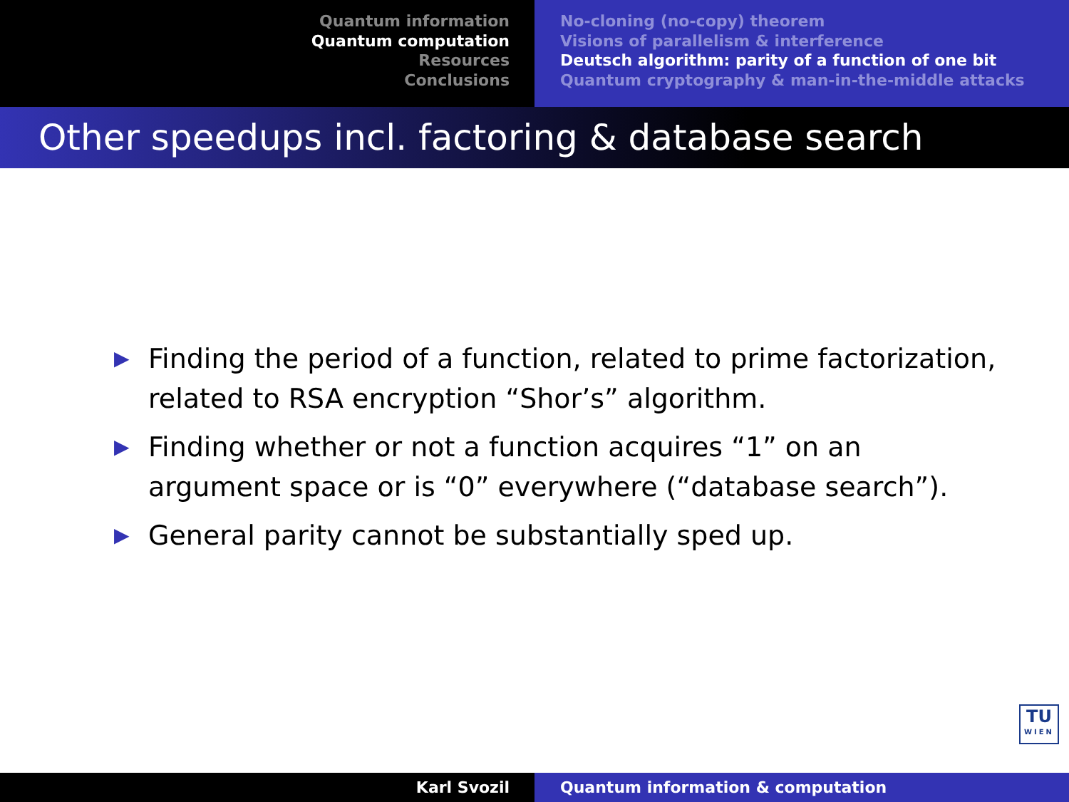Quantum information
Quantum computation
Resources
Conclusions
No-cloning (no-copy) theorem
Visions of parallelism & interference
Deutsch algorithm: parity of a function of one bit
Quantum cryptography & man-in-the-middle attacks
Other speedups incl. factoring & database search
▶ Finding the period of a function, related to prime factorization, related to RSA encryption “Shor’s” algorithm.
▶ Finding whether or not a function acquires “1” on an argument space or is “0” everywhere (“database search”).
▶ General parity cannot be substantially sped up.
TU
WIEN
Karl Svozil Quantum information & computation